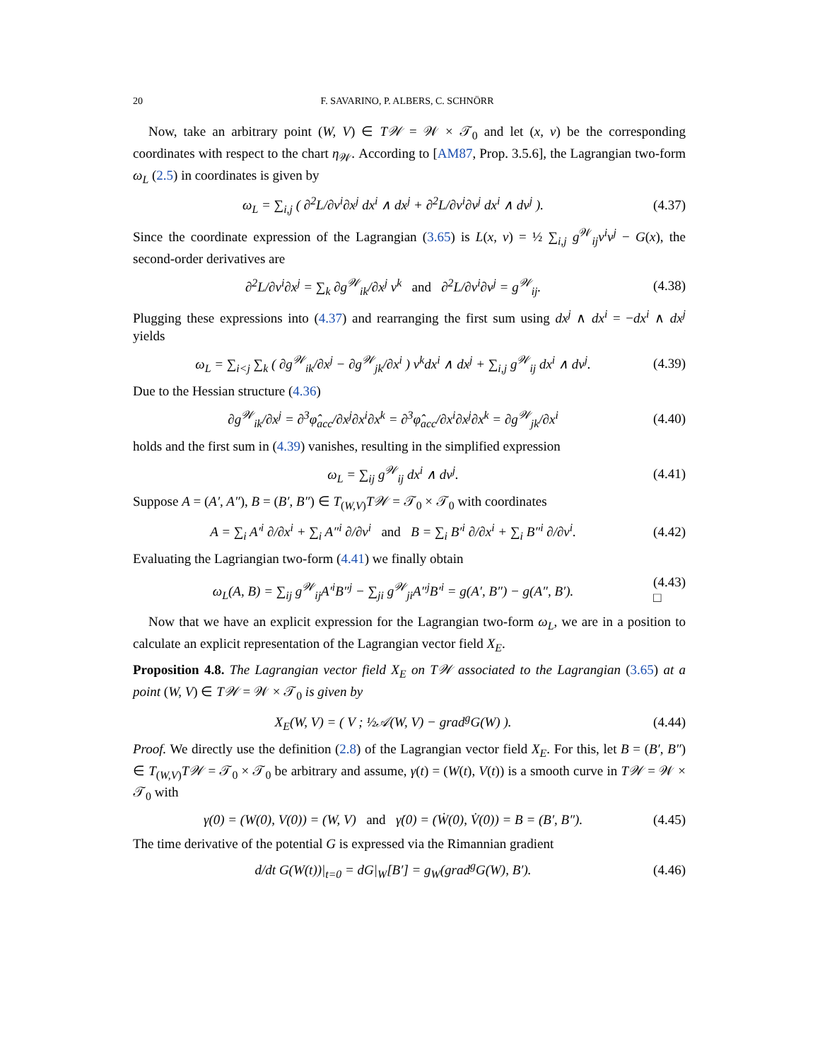20 F. SAVARINO, P. ALBERS, C. SCHNÖRR
Now, take an arbitrary point (W, V) ∈ T𝒲 = 𝒲 × 𝒯<sub>0</sub> and let (x, v) be the corresponding coordinates with respect to the chart η<sub>𝒲</sub>. According to [AM87, Prop. 3.5.6], the Lagrangian two-form ω<sub>L</sub> (2.5) in coordinates is given by
ω<sub>L</sub> = ∑<sub>i,j</sub> ( ∂<sup>2</sup>L/∂v<sup>i</sup>∂x<sup>j</sup> dx<sup>i</sup> ∧ dx<sup>j</sup> + ∂<sup>2</sup>L/∂v<sup>i</sup>∂v<sup>j</sup> dx<sup>i</sup> ∧ dv<sup>j</sup> ). (4.37)
Since the coordinate expression of the Lagrangian (3.65) is L(x, v) = ½ ∑<sub>i,j</sub> g<sup>𝒲</sup><sub>ij</sub>v<sup>i</sup>v<sup>j</sup> − G(x), the second-order derivatives are
∂<sup>2</sup>L/∂v<sup>i</sup>∂x<sup>j</sup> = ∑<sub>k</sub> ∂g<sup>𝒲</sup><sub>ik</sub>/∂x<sup>j</sup> v<sup>k</sup> and ∂<sup>2</sup>L/∂v<sup>i</sup>∂v<sup>j</sup> = g<sup>𝒲</sup><sub>ij</sub>. (4.38)
Plugging these expressions into (4.37) and rearranging the first sum using dx<sup>j</sup> ∧ dx<sup>i</sup> = −dx<sup>i</sup> ∧ dx<sup>j</sup> yields
ω<sub>L</sub> = ∑<sub>i<j</sub> ∑<sub>k</sub> ( ∂g<sup>𝒲</sup><sub>ik</sub>/∂x<sup>j</sup> − ∂g<sup>𝒲</sup><sub>jk</sub>/∂x<sup>i</sup> ) v<sup>k</sup>dx<sup>i</sup> ∧ dx<sup>j</sup> + ∑<sub>i,j</sub> g<sup>𝒲</sup><sub>ij</sub> dx<sup>i</sup> ∧ dv<sup>j</sup>. (4.39)
Due to the Hessian structure (4.36)
∂g<sup>𝒲</sup><sub>ik</sub>/∂x<sup>j</sup> = ∂<sup>3</sup>φ̂<sub>acc</sub>/∂x<sup>j</sup>∂x<sup>i</sup>∂x<sup>k</sup> = ∂<sup>3</sup>φ̂<sub>acc</sub>/∂x<sup>i</sup>∂x<sup>j</sup>∂x<sup>k</sup> = ∂g<sup>𝒲</sup><sub>jk</sub>/∂x<sup>i</sup> (4.40)
holds and the first sum in (4.39) vanishes, resulting in the simplified expression
ω<sub>L</sub> = ∑<sub>ij</sub> g<sup>𝒲</sup><sub>ij</sub> dx<sup>i</sup> ∧ dv<sup>j</sup>. (4.41)
Suppose A = (A′, A″), B = (B′, B″) ∈ T<sub>(W,V)</sub>T𝒲 = 𝒯<sub>0</sub> × 𝒯<sub>0</sub> with coordinates
A = ∑<sub>i</sub> A′<sup>i</sup> ∂/∂x<sup>i</sup> + ∑<sub>i</sub> A″<sup>i</sup> ∂/∂v<sup>i</sup> and B = ∑<sub>i</sub> B′<sup>i</sup> ∂/∂x<sup>i</sup> + ∑<sub>i</sub> B″<sup>i</sup> ∂/∂v<sup>i</sup>. (4.42)
Evaluating the Lagriangian two-form (4.41) we finally obtain
ω<sub>L</sub>(A, B) = ∑<sub>ij</sub> g<sup>𝒲</sup><sub>ij</sub>A′<sup>i</sup>B″<sup>j</sup> − ∑<sub>ji</sub> g<sup>𝒲</sup><sub>ji</sub>A″<sup>j</sup>B′<sup>i</sup> = g(A′, B″) − g(A″, B′). (4.43)
□
Now that we have an explicit expression for the Lagrangian two-form ω<sub>L</sub>, we are in a position to calculate an explicit representation of the Lagrangian vector field X<sub>E</sub>.
Proposition 4.8. The Lagrangian vector field X<sub>E</sub> on T𝒲 associated to the Lagrangian (3.65) at a point (W, V) ∈ T𝒲 = 𝒲 × 𝒯<sub>0</sub> is given by
X<sub>E</sub>(W, V) = ( V ; ½𝒜(W, V) − grad<sup>g</sup>G(W) ). (4.44)
Proof. We directly use the definition (2.8) of the Lagrangian vector field X<sub>E</sub>. For this, let B = (B′, B″) ∈ T<sub>(W,V)</sub>T𝒲 = 𝒯<sub>0</sub> × 𝒯<sub>0</sub> be arbitrary and assume, γ(t) = (W(t), V(t)) is a smooth curve in T𝒲 = 𝒲 × 𝒯<sub>0</sub> with
γ(0) = (W(0), V(0)) = (W, V) and γ̇(0) = (Ẇ(0), V̇(0)) = B = (B′, B″). (4.45)
The time derivative of the potential G is expressed via the Rimannian gradient
d/dt G(W(t))|<sub>t=0</sub> = dG|<sub>W</sub>[B′] = g<sub>W</sub>(grad<sup>g</sup>G(W), B′). (4.46)